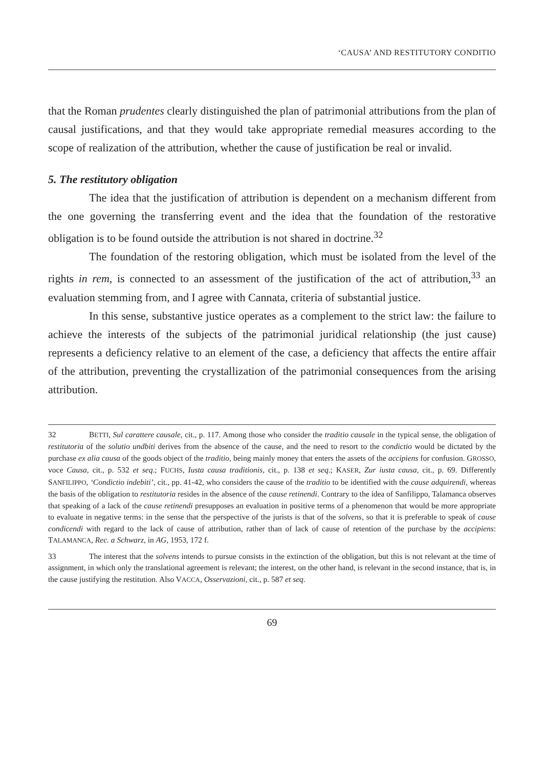‘CAUSA’ AND RESTITUTORY CONDITIO
that the Roman prudentes clearly distinguished the plan of patrimonial attributions from the plan of causal justifications, and that they would take appropriate remedial measures according to the scope of realization of the attribution, whether the cause of justification be real or invalid.
5. The restitutory obligation
The idea that the justification of attribution is dependent on a mechanism different from the one governing the transferring event and the idea that the foundation of the restorative obligation is to be found outside the attribution is not shared in doctrine.<sup>32</sup>
The foundation of the restoring obligation, which must be isolated from the level of the rights in rem, is connected to an assessment of the justification of the act of attribution,<sup>33</sup> an evaluation stemming from, and I agree with Cannata, criteria of substantial justice.
In this sense, substantive justice operates as a complement to the strict law: the failure to achieve the interests of the subjects of the patrimonial juridical relationship (the just cause) represents a deficiency relative to an element of the case, a deficiency that affects the entire affair of the attribution, preventing the crystallization of the patrimonial consequences from the arising attribution.
32 BETTI, Sul carattere causale, cit., p. 117. Among those who consider the traditio causale in the typical sense, the obligation of restitutoria of the solutio undbiti derives from the absence of the cause, and the need to resort to the condictio would be dictated by the purchase ex alia causa of the goods object of the traditio, being mainly money that enters the assets of the accipiens for confusion. GROSSO, voce Causa, cit., p. 532 et seq.; FUCHS, Iusta causa traditionis, cit., p. 138 et seq.; KASER, Zur iusta causa, cit., p. 69. Differently SANFILIPPO, ‘Condictio indebiti’, cit., pp. 41-42, who considers the cause of the traditio to be identified with the cause adquirendi, whereas the basis of the obligation to restitutoria resides in the absence of the cause retinendi. Contrary to the idea of Sanfilippo, Talamanca observes that speaking of a lack of the cause retinendi presupposes an evaluation in positive terms of a phenomenon that would be more appropriate to evaluate in negative terms: in the sense that the perspective of the jurists is that of the solvens, so that it is preferable to speak of cause condicendi with regard to the lack of cause of attribution, rather than of lack of cause of retention of the purchase by the accipiens: TALAMANCA, Rec. a Schwarz, in AG, 1953, 172 f.
33 The interest that the solvens intends to pursue consists in the extinction of the obligation, but this is not relevant at the time of assignment, in which only the translational agreement is relevant; the interest, on the other hand, is relevant in the second instance, that is, in the cause justifying the restitution. Also VACCA, Osservazioni, cit., p. 587 et seq.
69